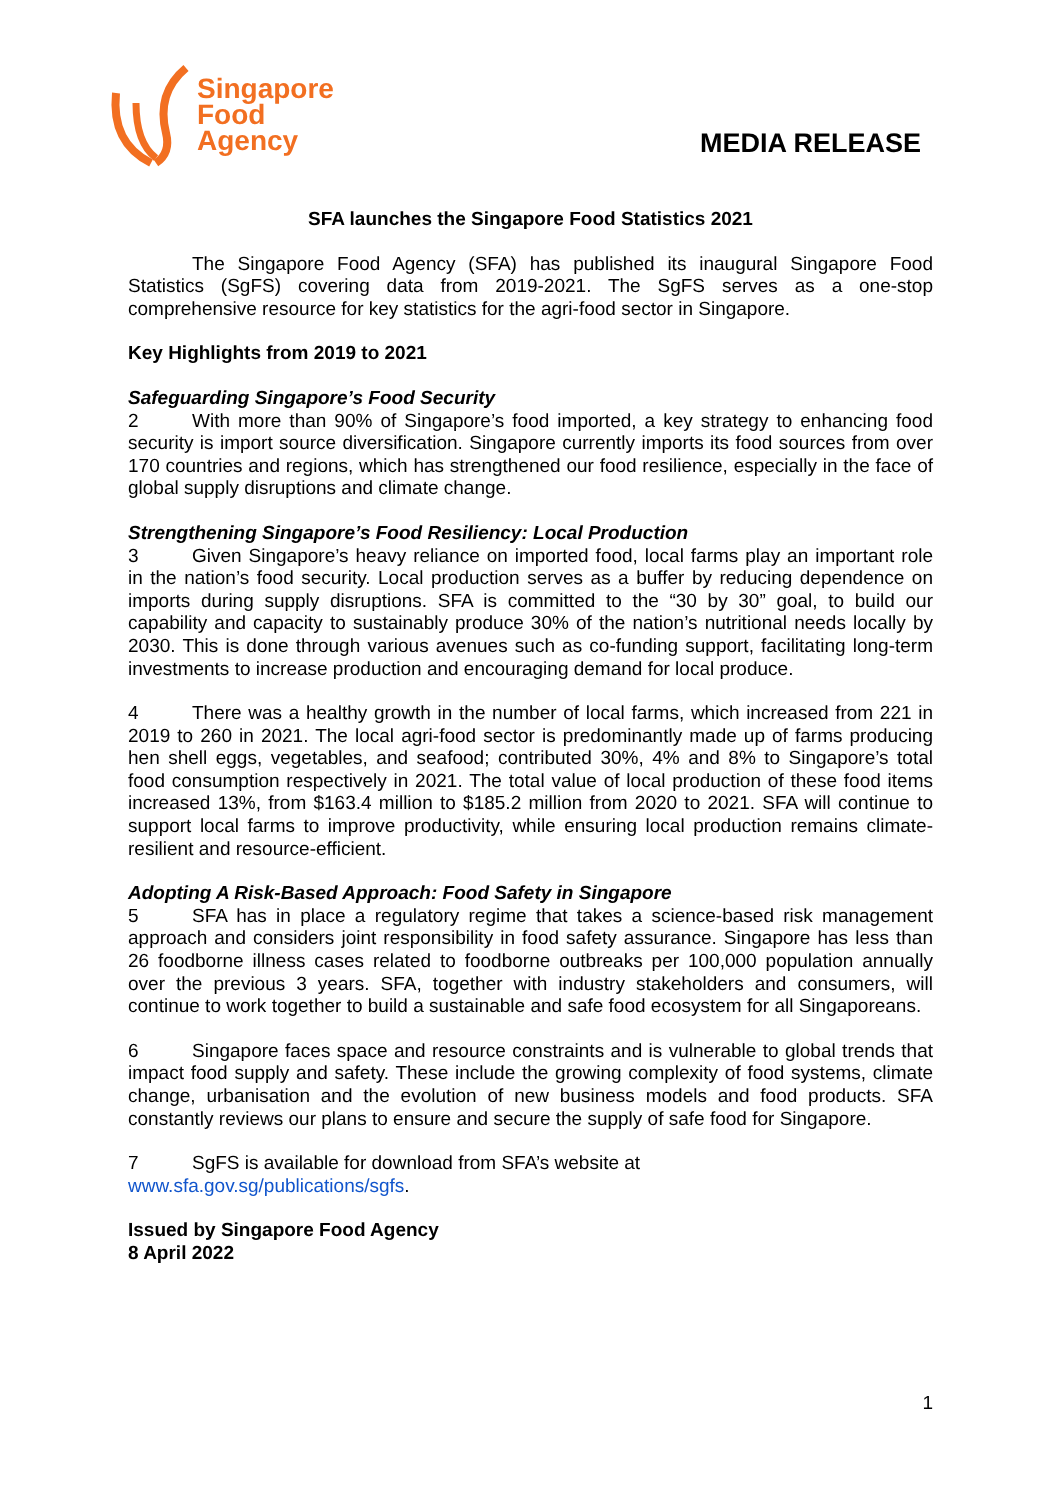Singapore
Food
Agency
MEDIA RELEASE
SFA launches the Singapore Food Statistics 2021
The Singapore Food Agency (SFA) has published its inaugural Singapore Food Statistics (SgFS) covering data from 2019-2021. The SgFS serves as a one-stop comprehensive resource for key statistics for the agri-food sector in Singapore.
Key Highlights from 2019 to 2021
Safeguarding Singapore’s Food Security
2 With more than 90% of Singapore’s food imported, a key strategy to enhancing food security is import source diversification. Singapore currently imports its food sources from over 170 countries and regions, which has strengthened our food resilience, especially in the face of global supply disruptions and climate change.
Strengthening Singapore’s Food Resiliency: Local Production
3 Given Singapore’s heavy reliance on imported food, local farms play an important role in the nation’s food security. Local production serves as a buffer by reducing dependence on imports during supply disruptions. SFA is committed to the “30 by 30” goal, to build our capability and capacity to sustainably produce 30% of the nation’s nutritional needs locally by 2030. This is done through various avenues such as co-funding support, facilitating long-term investments to increase production and encouraging demand for local produce.
4 There was a healthy growth in the number of local farms, which increased from 221 in 2019 to 260 in 2021. The local agri-food sector is predominantly made up of farms producing hen shell eggs, vegetables, and seafood; contributed 30%, 4% and 8% to Singapore’s total food consumption respectively in 2021. The total value of local production of these food items increased 13%, from $163.4 million to $185.2 million from 2020 to 2021. SFA will continue to support local farms to improve productivity, while ensuring local production remains climate-resilient and resource-efficient.
Adopting A Risk-Based Approach: Food Safety in Singapore
5 SFA has in place a regulatory regime that takes a science-based risk management approach and considers joint responsibility in food safety assurance. Singapore has less than 26 foodborne illness cases related to foodborne outbreaks per 100,000 population annually over the previous 3 years. SFA, together with industry stakeholders and consumers, will continue to work together to build a sustainable and safe food ecosystem for all Singaporeans.
6 Singapore faces space and resource constraints and is vulnerable to global trends that impact food supply and safety. These include the growing complexity of food systems, climate change, urbanisation and the evolution of new business models and food products. SFA constantly reviews our plans to ensure and secure the supply of safe food for Singapore.
7 SgFS is available for download from SFA’s website at
www.sfa.gov.sg/publications/sgfs.
Issued by Singapore Food Agency
8 April 2022
1